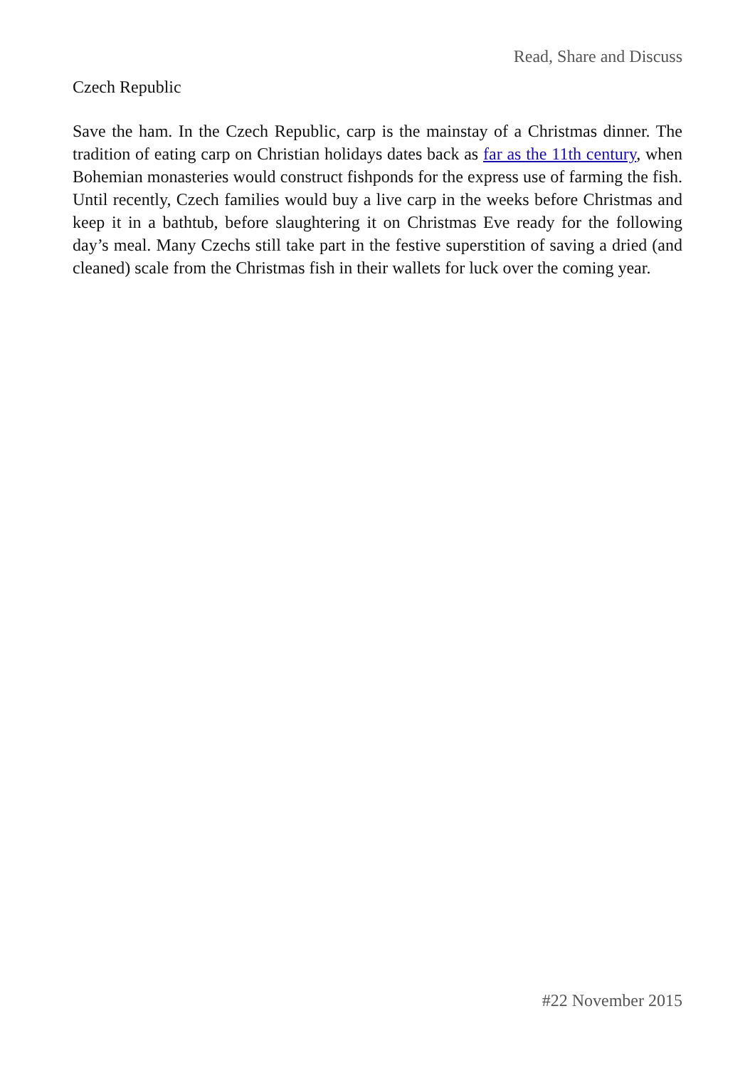Read, Share and Discuss
Czech Republic
Save the ham. In the Czech Republic, carp is the mainstay of a Christmas dinner. The tradition of eating carp on Christian holidays dates back as far as the 11th century, when Bohemian monasteries would construct fishponds for the express use of farming the fish. Until recently, Czech families would buy a live carp in the weeks before Christmas and keep it in a bathtub, before slaughtering it on Christmas Eve ready for the following day’s meal. Many Czechs still take part in the festive superstition of saving a dried (and cleaned) scale from the Christmas fish in their wallets for luck over the coming year.
#22 November 2015